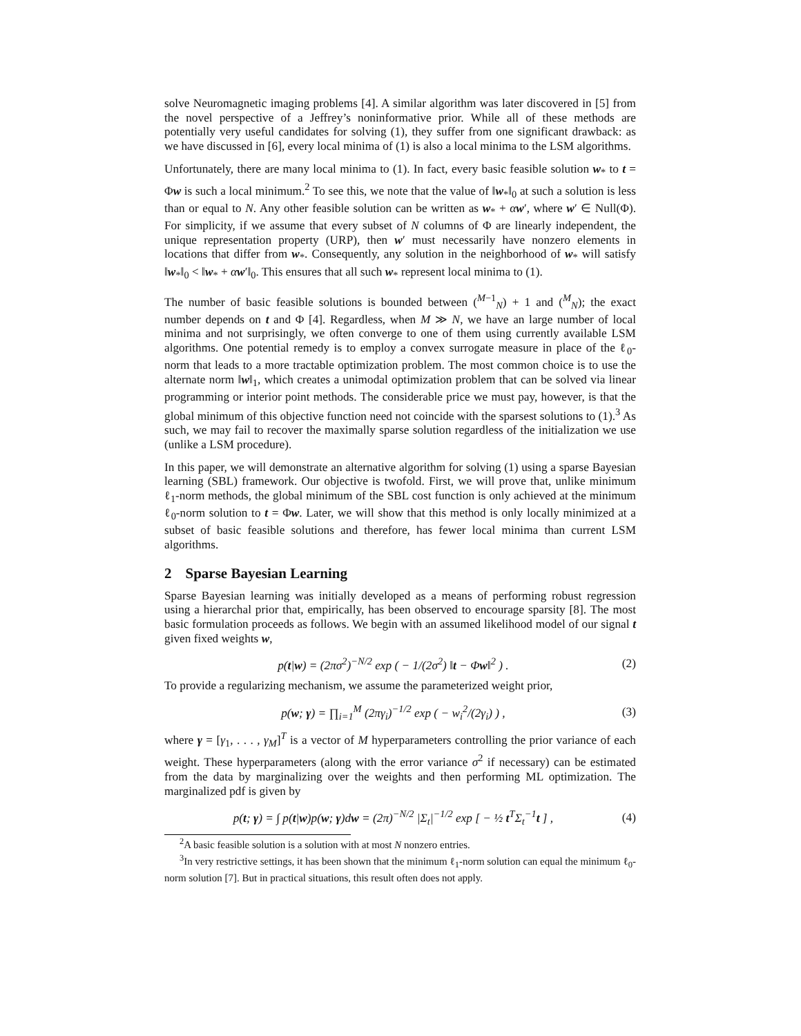solve Neuromagnetic imaging problems [4]. A similar algorithm was later discovered in [5] from the novel perspective of a Jeffrey’s noninformative prior. While all of these methods are potentially very useful candidates for solving (1), they suffer from one significant drawback: as we have discussed in [6], every local minima of (1) is also a local minima to the LSM algorithms.
Unfortunately, there are many local minima to (1). In fact, every basic feasible solution w<sub>*</sub> to t = Φw is such a local minimum.<sup>2</sup> To see this, we note that the value of ‖w<sub>*</sub>‖<sub>0</sub> at such a solution is less than or equal to N. Any other feasible solution can be written as w<sub>*</sub> + αw′, where w′ ∈ Null(Φ). For simplicity, if we assume that every subset of N columns of Φ are linearly independent, the unique representation property (URP), then w′ must necessarily have nonzero elements in locations that differ from w<sub>*</sub>. Consequently, any solution in the neighborhood of w<sub>*</sub> will satisfy ‖w<sub>*</sub>‖<sub>0</sub> < ‖w<sub>*</sub> + αw′‖<sub>0</sub>. This ensures that all such w<sub>*</sub> represent local minima to (1).
The number of basic feasible solutions is bounded between (<sup>M−1</sup><sub>N</sub>) + 1 and (<sup>M</sup><sub>N</sub>); the exact number depends on t and Φ [4]. Regardless, when M ≫ N, we have an large number of local minima and not surprisingly, we often converge to one of them using currently available LSM algorithms. One potential remedy is to employ a convex surrogate measure in place of the ℓ<sub>0</sub>-norm that leads to a more tractable optimization problem. The most common choice is to use the alternate norm ‖w‖<sub>1</sub>, which creates a unimodal optimization problem that can be solved via linear programming or interior point methods. The considerable price we must pay, however, is that the global minimum of this objective function need not coincide with the sparsest solutions to (1).<sup>3</sup> As such, we may fail to recover the maximally sparse solution regardless of the initialization we use (unlike a LSM procedure).
In this paper, we will demonstrate an alternative algorithm for solving (1) using a sparse Bayesian learning (SBL) framework. Our objective is twofold. First, we will prove that, unlike minimum ℓ<sub>1</sub>-norm methods, the global minimum of the SBL cost function is only achieved at the minimum ℓ<sub>0</sub>-norm solution to t = Φw. Later, we will show that this method is only locally minimized at a subset of basic feasible solutions and therefore, has fewer local minima than current LSM algorithms.
2 Sparse Bayesian Learning
Sparse Bayesian learning was initially developed as a means of performing robust regression using a hierarchal prior that, empirically, has been observed to encourage sparsity [8]. The most basic formulation proceeds as follows. We begin with an assumed likelihood model of our signal t given fixed weights w,
p(t|w) = (2πσ<sup>2</sup>)<sup>−N/2</sup> exp ( − 1/(2σ<sup>2</sup>) ‖t − Φw‖<sup>2</sup> ) . (2)
To provide a regularizing mechanism, we assume the parameterized weight prior,
p(w; γ) = ∏<sub>i=1</sub><sup>M</sup> (2πγ<sub>i</sub>)<sup>−1/2</sup> exp ( − w<sub>i</sub><sup>2</sup>/(2γ<sub>i</sub>) ) , (3)
where γ = [γ<sub>1</sub>, . . . , γ<sub>M</sub>]<sup>T</sup> is a vector of M hyperparameters controlling the prior variance of each weight. These hyperparameters (along with the error variance σ<sup>2</sup> if necessary) can be estimated from the data by marginalizing over the weights and then performing ML optimization. The marginalized pdf is given by
p(t; γ) = ∫ p(t|w)p(w; γ)dw = (2π)<sup>−N/2</sup> |Σ<sub>t</sub>|<sup>−1/2</sup> exp [ − ½ t<sup>T</sup>Σ<sub>t</sub><sup>−1</sup>t ] , (4)
<sup>2</sup> A basic feasible solution is a solution with at most N nonzero entries.
<sup>3</sup> In very restrictive settings, it has been shown that the minimum ℓ<sub>1</sub>-norm solution can equal the minimum ℓ<sub>0</sub>-norm solution [7]. But in practical situations, this result often does not apply.